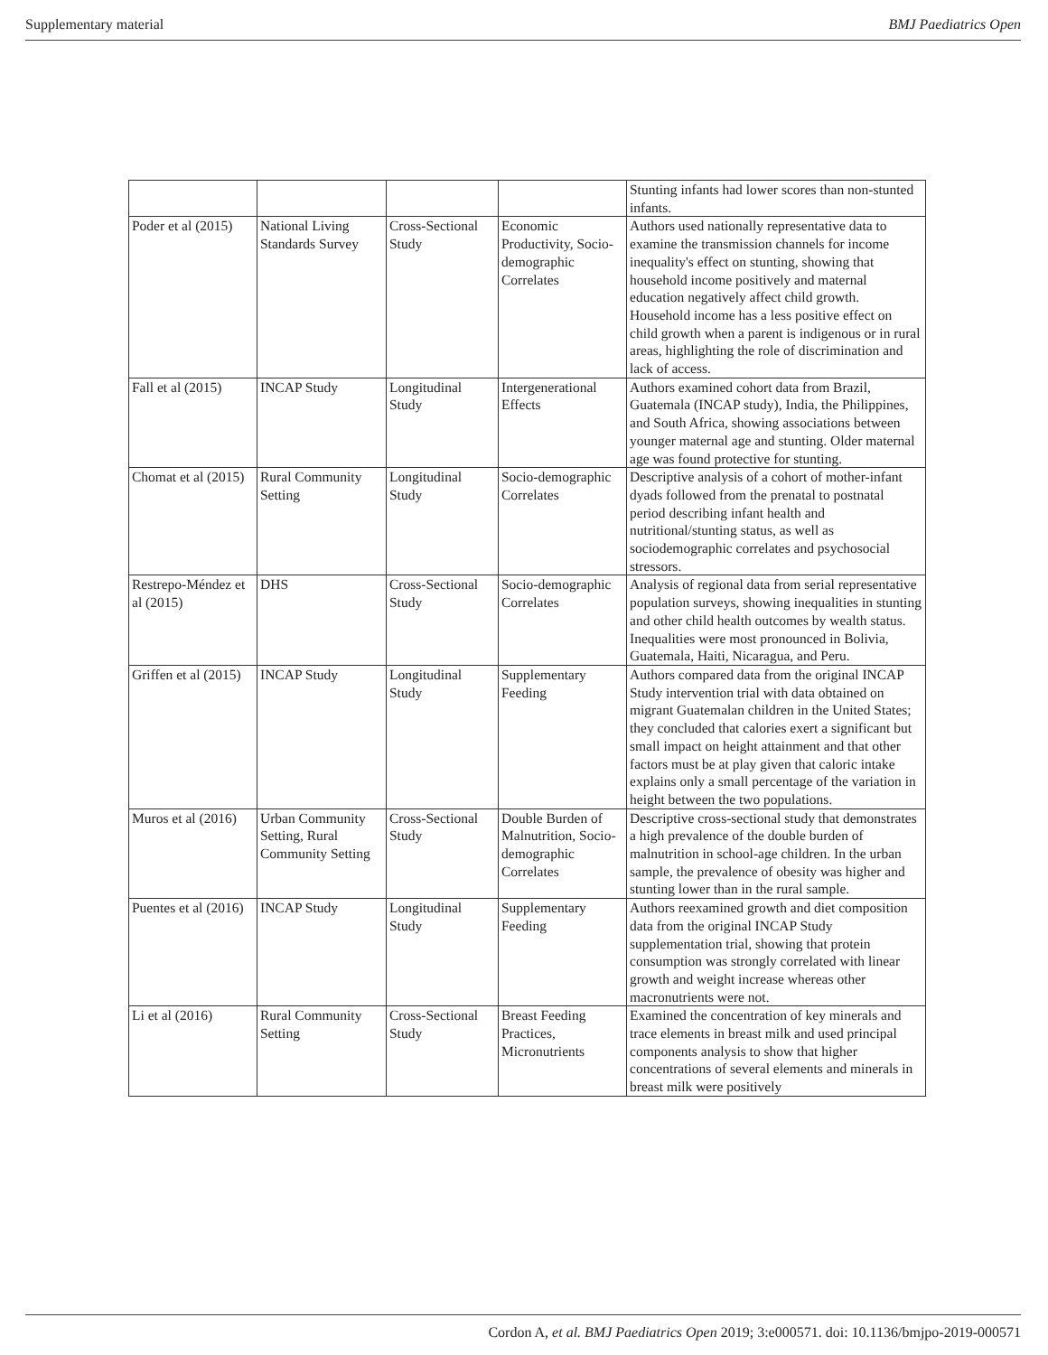Supplementary material BMJ Paediatrics Open
| | | | | Stunting infants had lower scores than non-stunted infants. |
| Poder et al (2015) | National Living Standards Survey | Cross-Sectional Study | Economic Productivity, Socio-demographic Correlates | Authors used nationally representative data to examine the transmission channels for income inequality's effect on stunting, showing that household income positively and maternal education negatively affect child growth. Household income has a less positive effect on child growth when a parent is indigenous or in rural areas, highlighting the role of discrimination and lack of access. |
| Fall et al (2015) | INCAP Study | Longitudinal Study | Intergenerational Effects | Authors examined cohort data from Brazil, Guatemala (INCAP study), India, the Philippines, and South Africa, showing associations between younger maternal age and stunting. Older maternal age was found protective for stunting. |
| Chomat et al (2015) | Rural Community Setting | Longitudinal Study | Socio-demographic Correlates | Descriptive analysis of a cohort of mother-infant dyads followed from the prenatal to postnatal period describing infant health and nutritional/stunting status, as well as sociodemographic correlates and psychosocial stressors. |
| Restrepo-Méndez et al (2015) | DHS | Cross-Sectional Study | Socio-demographic Correlates | Analysis of regional data from serial representative population surveys, showing inequalities in stunting and other child health outcomes by wealth status. Inequalities were most pronounced in Bolivia, Guatemala, Haiti, Nicaragua, and Peru. |
| Griffen et al (2015) | INCAP Study | Longitudinal Study | Supplementary Feeding | Authors compared data from the original INCAP Study intervention trial with data obtained on migrant Guatemalan children in the United States; they concluded that calories exert a significant but small impact on height attainment and that other factors must be at play given that caloric intake explains only a small percentage of the variation in height between the two populations. |
| Muros et al (2016) | Urban Community Setting, Rural Community Setting | Cross-Sectional Study | Double Burden of Malnutrition, Socio-demographic Correlates | Descriptive cross-sectional study that demonstrates a high prevalence of the double burden of malnutrition in school-age children. In the urban sample, the prevalence of obesity was higher and stunting lower than in the rural sample. |
| Puentes et al (2016) | INCAP Study | Longitudinal Study | Supplementary Feeding | Authors reexamined growth and diet composition data from the original INCAP Study supplementation trial, showing that protein consumption was strongly correlated with linear growth and weight increase whereas other macronutrients were not. |
| Li et al (2016) | Rural Community Setting | Cross-Sectional Study | Breast Feeding Practices, Micronutrients | Examined the concentration of key minerals and trace elements in breast milk and used principal components analysis to show that higher concentrations of several elements and minerals in breast milk were positively |
Cordon A, et al. BMJ Paediatrics Open 2019; 3:e000571. doi: 10.1136/bmjpo-2019-000571